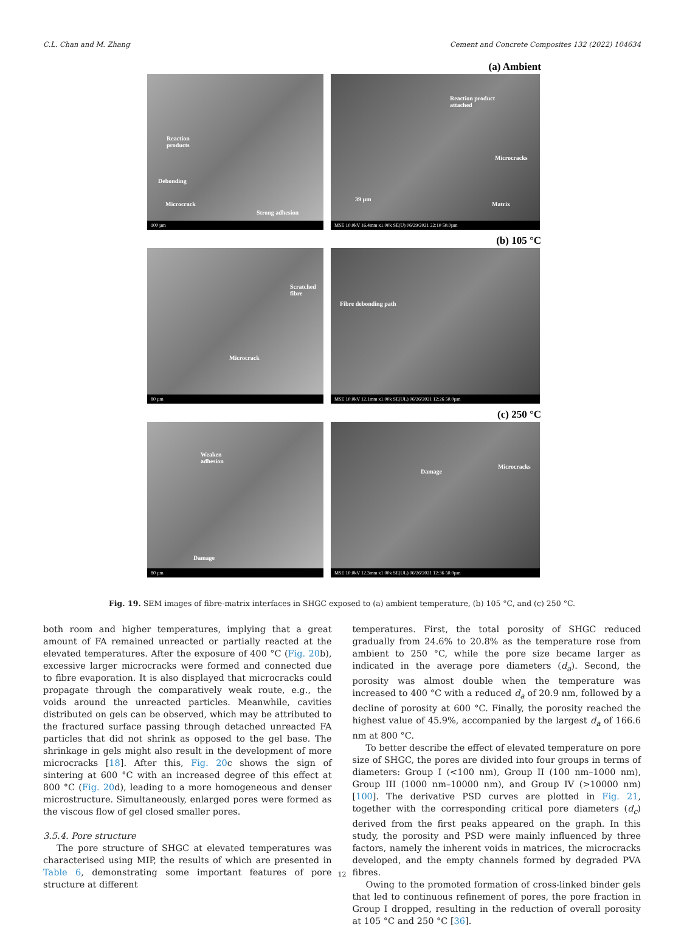C.L. Chan and M. Zhang Cement and Concrete Composites 132 (2022) 104634
(a) Ambient
Reaction
products
Debonding
Microcrack
Strong adhesion
100 µm
Reaction product
attached
Microcracks
Matrix
39 µm
MSE 10.0kV 16.4mm x1.00k SE(U) 06/29/2021 22:10 50.0µm
(b) 105 °C
Scratched
fibre
Microcrack
80 µm
Fibre debonding path
MSE 10.0kV 12.1mm x1.00k SE(UL) 06/26/2021 12:26 50.0µm
(c) 250 °C
Weaken
adhesion
Damage
80 µm
Damage
Microcracks
MSE 10.0kV 12.3mm x1.00k SE(UL) 06/26/2021 12:36 50.0µm
Fig. 19. SEM images of fibre-matrix interfaces in SHGC exposed to (a) ambient temperature, (b) 105 °C, and (c) 250 °C.
both room and higher temperatures, implying that a great amount of FA remained unreacted or partially reacted at the elevated temperatures. After the exposure of 400 °C (Fig. 20b), excessive larger microcracks were formed and connected due to fibre evaporation. It is also displayed that microcracks could propagate through the comparatively weak route, e.g., the voids around the unreacted particles. Meanwhile, cavities distributed on gels can be observed, which may be attributed to the fractured surface passing through detached unreacted FA particles that did not shrink as opposed to the gel base. The shrinkage in gels might also result in the development of more microcracks [18]. After this, Fig. 20c shows the sign of sintering at 600 °C with an increased degree of this effect at 800 °C (Fig. 20d), leading to a more homogeneous and denser microstructure. Simultaneously, enlarged pores were formed as the viscous flow of gel closed smaller pores.
3.5.4. Pore structure
The pore structure of SHGC at elevated temperatures was characterised using MIP, the results of which are presented in Table 6, demonstrating some important features of pore structure at different
temperatures. First, the total porosity of SHGC reduced gradually from 24.6% to 20.8% as the temperature rose from ambient to 250 °C, while the pore size became larger as indicated in the average pore diameters (d<sub>a</sub>). Second, the porosity was almost double when the temperature was increased to 400 °C with a reduced d<sub>a</sub> of 20.9 nm, followed by a decline of porosity at 600 °C. Finally, the porosity reached the highest value of 45.9%, accompanied by the largest d<sub>a</sub> of 166.6 nm at 800 °C.
To better describe the effect of elevated temperature on pore size of SHGC, the pores are divided into four groups in terms of diameters: Group I (<100 nm), Group II (100 nm–1000 nm), Group III (1000 nm–10000 nm), and Group IV (>10000 nm) [100]. The derivative PSD curves are plotted in Fig. 21, together with the corresponding critical pore diameters (d<sub>c</sub>) derived from the first peaks appeared on the graph. In this study, the porosity and PSD were mainly influenced by three factors, namely the inherent voids in matrices, the microcracks developed, and the empty channels formed by degraded PVA fibres.
Owing to the promoted formation of cross-linked binder gels that led to continuous refinement of pores, the pore fraction in Group I dropped, resulting in the reduction of overall porosity at 105 °C and 250 °C [36].
12